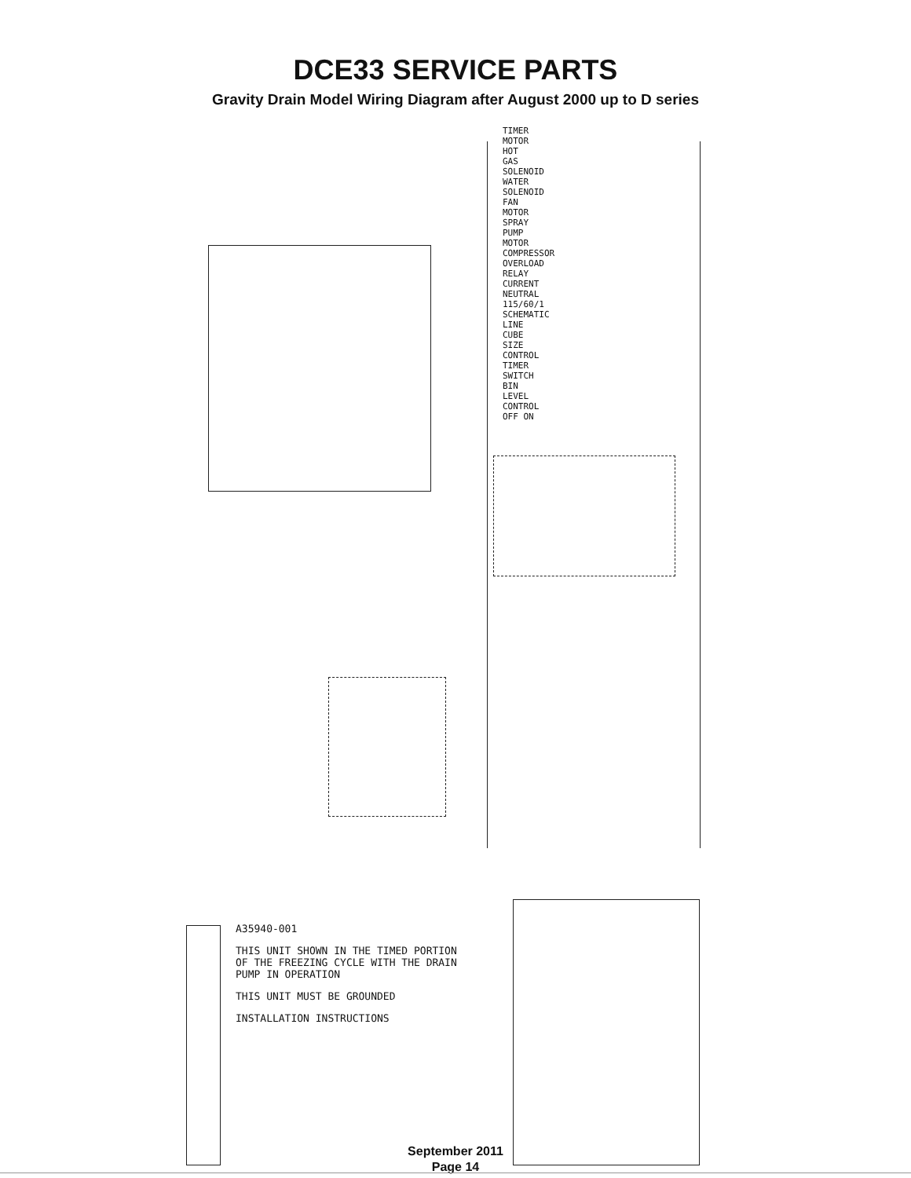DCE33 SERVICE PARTS
Gravity Drain Model Wiring Diagram after August 2000 up to D series
A35940-001
THIS UNIT SHOWN IN THE TIMED PORTION OF THE FREEZING CYCLE WITH THE DRAIN PUMP IN OPERATION
THIS UNIT MUST BE GROUNDED
INSTALLATION INSTRUCTIONS
TIMER MOTOR HOT GAS SOLENOID WATER SOLENOID FAN MOTOR SPRAY PUMP MOTOR COMPRESSOR OVERLOAD RELAY CURRENT NEUTRAL 115/60/1 SCHEMATIC LINE CUBE SIZE CONTROL TIMER SWITCH BIN LEVEL CONTROL OFF ON
September 2011
Page 14